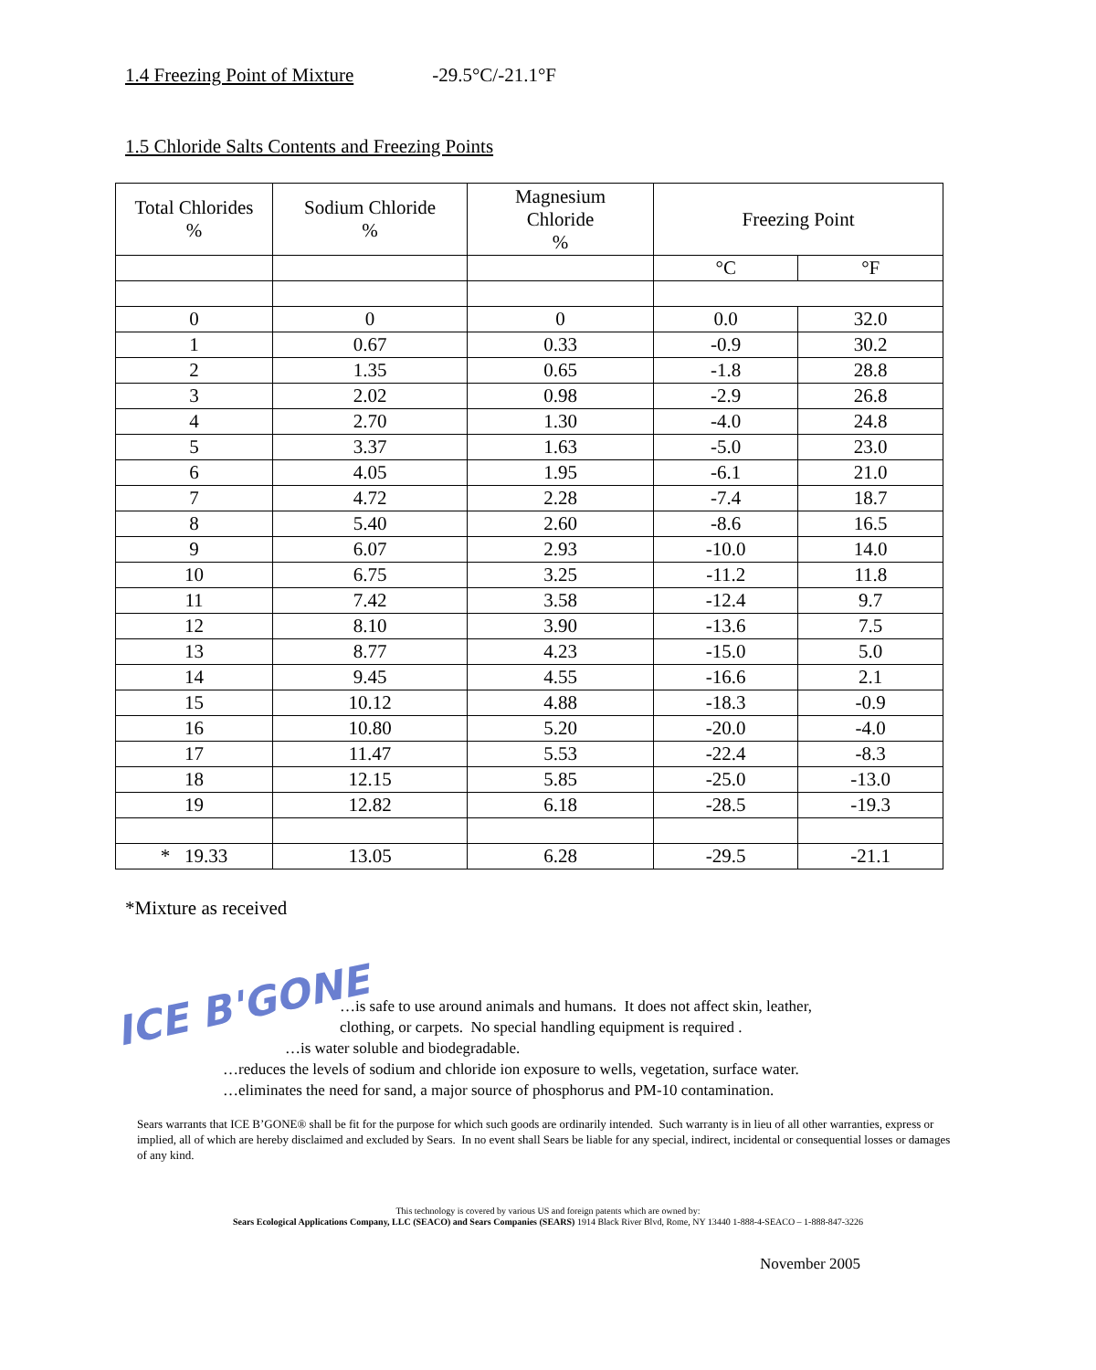1.4 Freezing Point of Mixture -29.5°C/-21.1°F
1.5 Chloride Salts Contents and Freezing Points
| Total Chlorides % | Sodium Chloride % | Magnesium Chloride % | Freezing Point | |
| --- | --- | --- | --- | --- |
| | | | °C | °F |
| 0 | 0 | 0 | 0.0 | 32.0 |
| 1 | 0.67 | 0.33 | -0.9 | 30.2 |
| 2 | 1.35 | 0.65 | -1.8 | 28.8 |
| 3 | 2.02 | 0.98 | -2.9 | 26.8 |
| 4 | 2.70 | 1.30 | -4.0 | 24.8 |
| 5 | 3.37 | 1.63 | -5.0 | 23.0 |
| 6 | 4.05 | 1.95 | -6.1 | 21.0 |
| 7 | 4.72 | 2.28 | -7.4 | 18.7 |
| 8 | 5.40 | 2.60 | -8.6 | 16.5 |
| 9 | 6.07 | 2.93 | -10.0 | 14.0 |
| 10 | 6.75 | 3.25 | -11.2 | 11.8 |
| 11 | 7.42 | 3.58 | -12.4 | 9.7 |
| 12 | 8.10 | 3.90 | -13.6 | 7.5 |
| 13 | 8.77 | 4.23 | -15.0 | 5.0 |
| 14 | 9.45 | 4.55 | -16.6 | 2.1 |
| 15 | 10.12 | 4.88 | -18.3 | -0.9 |
| 16 | 10.80 | 5.20 | -20.0 | -4.0 |
| 17 | 11.47 | 5.53 | -22.4 | -8.3 |
| 18 | 12.15 | 5.85 | -25.0 | -13.0 |
| 19 | 12.82 | 6.18 | -28.5 | -19.3 |
| * 19.33 | 13.05 | 6.28 | -29.5 | -21.1 |
*Mixture as received
ICE B'GONE
…is safe to use around animals and humans. It does not affect skin, leather,
clothing, or carpets. No special handling equipment is required .
…is water soluble and biodegradable.
…reduces the levels of sodium and chloride ion exposure to wells, vegetation, surface water.
…eliminates the need for sand, a major source of phosphorus and PM-10 contamination.
Sears warrants that ICE B’GONE® shall be fit for the purpose for which such goods are ordinarily intended. Such warranty is in lieu of all other warranties, express or implied, all of which are hereby disclaimed and excluded by Sears. In no event shall Sears be liable for any special, indirect, incidental or consequential losses or damages of any kind.
This technology is covered by various US and foreign patents which are owned by:
Sears Ecological Applications Company, LLC (SEACO) and Sears Companies (SEARS) 1914 Black River Blvd, Rome, NY 13440 1-888-4-SEACO – 1-888-847-3226
November 2005